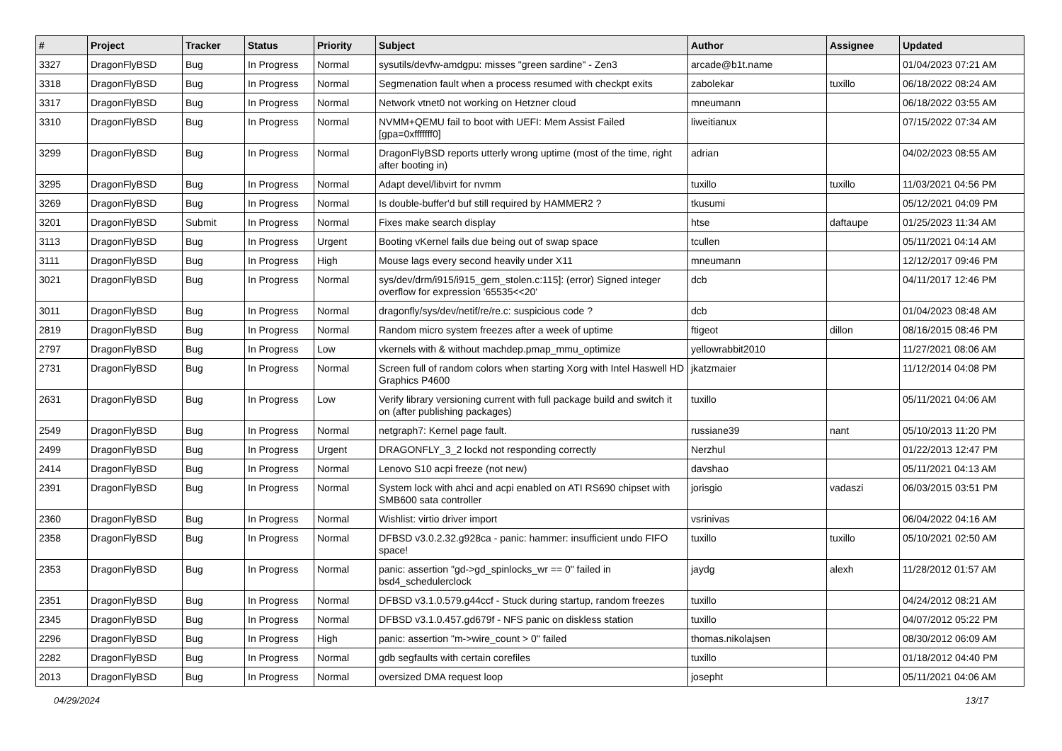| # | Project | Tracker | Status | Priority | Subject | Author | Assignee | Updated |
| --- | --- | --- | --- | --- | --- | --- | --- | --- |
| 3327 | DragonFlyBSD | Bug | In Progress | Normal | sysutils/devfw-amdgpu: misses "green sardine" - Zen3 | arcade@b1t.name | | 01/04/2023 07:21 AM |
| 3318 | DragonFlyBSD | Bug | In Progress | Normal | Segmenation fault when a process resumed with checkpt exits | zabolekar | tuxillo | 06/18/2022 08:24 AM |
| 3317 | DragonFlyBSD | Bug | In Progress | Normal | Network vtnet0 not working on Hetzner cloud | mneumann | | 06/18/2022 03:55 AM |
| 3310 | DragonFlyBSD | Bug | In Progress | Normal | NVMM+QEMU fail to boot with UEFI: Mem Assist Failed [gpa=0xfffffff0] | liweitianux | | 07/15/2022 07:34 AM |
| 3299 | DragonFlyBSD | Bug | In Progress | Normal | DragonFlyBSD reports utterly wrong uptime (most of the time, right after booting in) | adrian | | 04/02/2023 08:55 AM |
| 3295 | DragonFlyBSD | Bug | In Progress | Normal | Adapt devel/libvirt for nvmm | tuxillo | tuxillo | 11/03/2021 04:56 PM |
| 3269 | DragonFlyBSD | Bug | In Progress | Normal | Is double-buffer'd buf still required by HAMMER2 ? | tkusumi | | 05/12/2021 04:09 PM |
| 3201 | DragonFlyBSD | Submit | In Progress | Normal | Fixes make search display | htse | daftaupe | 01/25/2023 11:34 AM |
| 3113 | DragonFlyBSD | Bug | In Progress | Urgent | Booting vKernel fails due being out of swap space | tcullen | | 05/11/2021 04:14 AM |
| 3111 | DragonFlyBSD | Bug | In Progress | High | Mouse lags every second heavily under X11 | mneumann | | 12/12/2017 09:46 PM |
| 3021 | DragonFlyBSD | Bug | In Progress | Normal | sys/dev/drm/i915/i915_gem_stolen.c:115]: (error) Signed integer overflow for expression '65535<<20' | dcb | | 04/11/2017 12:46 PM |
| 3011 | DragonFlyBSD | Bug | In Progress | Normal | dragonfly/sys/dev/netif/re/re.c: suspicious code ? | dcb | | 01/04/2023 08:48 AM |
| 2819 | DragonFlyBSD | Bug | In Progress | Normal | Random micro system freezes after a week of uptime | ftigeot | dillon | 08/16/2015 08:46 PM |
| 2797 | DragonFlyBSD | Bug | In Progress | Low | vkernels with & without machdep.pmap_mmu_optimize | yellowrabbit2010 | | 11/27/2021 08:06 AM |
| 2731 | DragonFlyBSD | Bug | In Progress | Normal | Screen full of random colors when starting Xorg with Intel Haswell HD Graphics P4600 | jkatzmaier | | 11/12/2014 04:08 PM |
| 2631 | DragonFlyBSD | Bug | In Progress | Low | Verify library versioning current with full package build and switch it on (after publishing packages) | tuxillo | | 05/11/2021 04:06 AM |
| 2549 | DragonFlyBSD | Bug | In Progress | Normal | netgraph7: Kernel page fault. | russiane39 | nant | 05/10/2013 11:20 PM |
| 2499 | DragonFlyBSD | Bug | In Progress | Urgent | DRAGONFLY_3_2 lockd not responding correctly | Nerzhul | | 01/22/2013 12:47 PM |
| 2414 | DragonFlyBSD | Bug | In Progress | Normal | Lenovo S10 acpi freeze (not new) | davshao | | 05/11/2021 04:13 AM |
| 2391 | DragonFlyBSD | Bug | In Progress | Normal | System lock with ahci and acpi enabled on ATI RS690 chipset with SMB600 sata controller | jorisgio | vadaszi | 06/03/2015 03:51 PM |
| 2360 | DragonFlyBSD | Bug | In Progress | Normal | Wishlist: virtio driver import | vsrinivas | | 06/04/2022 04:16 AM |
| 2358 | DragonFlyBSD | Bug | In Progress | Normal | DFBSD v3.0.2.32.g928ca - panic: hammer: insufficient undo FIFO space! | tuxillo | tuxillo | 05/10/2021 02:50 AM |
| 2353 | DragonFlyBSD | Bug | In Progress | Normal | panic: assertion "gd->gd_spinlocks_wr == 0" failed in bsd4_schedulerclock | jaydg | alexh | 11/28/2012 01:57 AM |
| 2351 | DragonFlyBSD | Bug | In Progress | Normal | DFBSD v3.1.0.579.g44ccf - Stuck during startup, random freezes | tuxillo | | 04/24/2012 08:21 AM |
| 2345 | DragonFlyBSD | Bug | In Progress | Normal | DFBSD v3.1.0.457.gd679f - NFS panic on diskless station | tuxillo | | 04/07/2012 05:22 PM |
| 2296 | DragonFlyBSD | Bug | In Progress | High | panic: assertion "m->wire_count > 0" failed | thomas.nikolajsen | | 08/30/2012 06:09 AM |
| 2282 | DragonFlyBSD | Bug | In Progress | Normal | gdb segfaults with certain corefiles | tuxillo | | 01/18/2012 04:40 PM |
| 2013 | DragonFlyBSD | Bug | In Progress | Normal | oversized DMA request loop | josepht | | 05/11/2021 04:06 AM |
04/29/2024 13/17